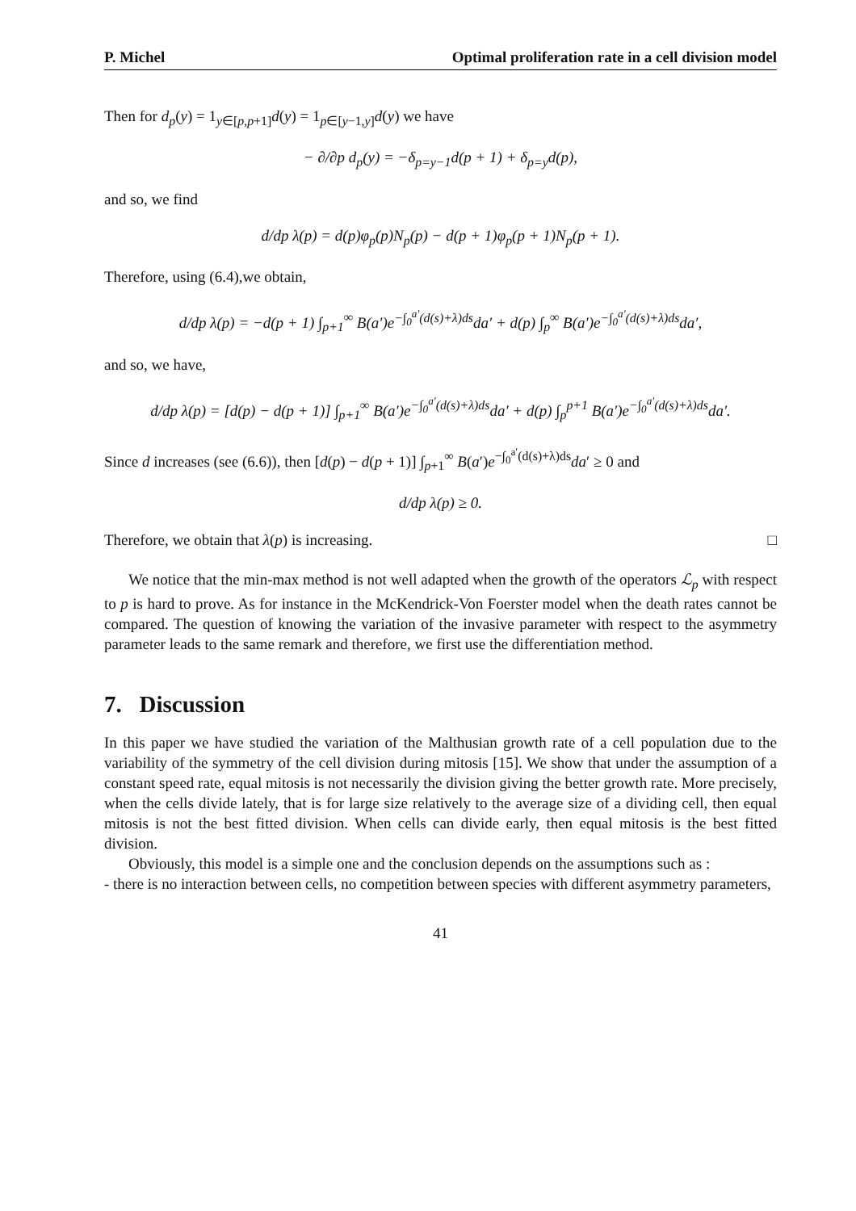P. Michel Optimal proliferation rate in a cell division model
Then for d<sub>p</sub>(y) = 1<sub>y∈[p,p+1]</sub>d(y) = 1<sub>p∈[y−1,y]</sub>d(y) we have
− ∂/∂p d<sub>p</sub>(y) = −δ<sub>p=y−1</sub>d(p + 1) + δ<sub>p=y</sub>d(p),
and so, we find
d/dp λ(p) = d(p)φ<sub>p</sub>(p)N<sub>p</sub>(p) − d(p + 1)φ<sub>p</sub>(p + 1)N<sub>p</sub>(p + 1).
Therefore, using (6.4),we obtain,
d/dp λ(p) = −d(p + 1) ∫<sub>p+1</sub><sup>∞</sup> B(a′)e<sup>−∫<sub>0</sub><sup>a′</sup>(d(s)+λ)ds</sup>da′ + d(p) ∫<sub>p</sub><sup>∞</sup> B(a′)e<sup>−∫<sub>0</sub><sup>a′</sup>(d(s)+λ)ds</sup>da′,
and so, we have,
d/dp λ(p) = [d(p) − d(p + 1)] ∫<sub>p+1</sub><sup>∞</sup> B(a′)e<sup>−∫<sub>0</sub><sup>a′</sup>(d(s)+λ)ds</sup>da′ + d(p) ∫<sub>p</sub><sup>p+1</sup> B(a′)e<sup>−∫<sub>0</sub><sup>a′</sup>(d(s)+λ)ds</sup>da′.
Since d increases (see (6.6)), then [d(p) − d(p + 1)] ∫<sub>p+1</sub><sup>∞</sup> B(a′)e<sup>−∫<sub>0</sub><sup>a′</sup>(d(s)+λ)ds</sup>da′ ≥ 0 and
d/dp λ(p) ≥ 0.
Therefore, we obtain that λ(p) is increasing. □
We notice that the min-max method is not well adapted when the growth of the operators ℒ<sub>p</sub> with respect to p is hard to prove. As for instance in the McKendrick-Von Foerster model when the death rates cannot be compared. The question of knowing the variation of the invasive parameter with respect to the asymmetry parameter leads to the same remark and therefore, we first use the differentiation method.
7. Discussion
In this paper we have studied the variation of the Malthusian growth rate of a cell population due to the variability of the symmetry of the cell division during mitosis [15]. We show that under the assumption of a constant speed rate, equal mitosis is not necessarily the division giving the better growth rate. More precisely, when the cells divide lately, that is for large size relatively to the average size of a dividing cell, then equal mitosis is not the best fitted division. When cells can divide early, then equal mitosis is the best fitted division.
Obviously, this model is a simple one and the conclusion depends on the assumptions such as :
- there is no interaction between cells, no competition between species with different asymmetry parameters,
41